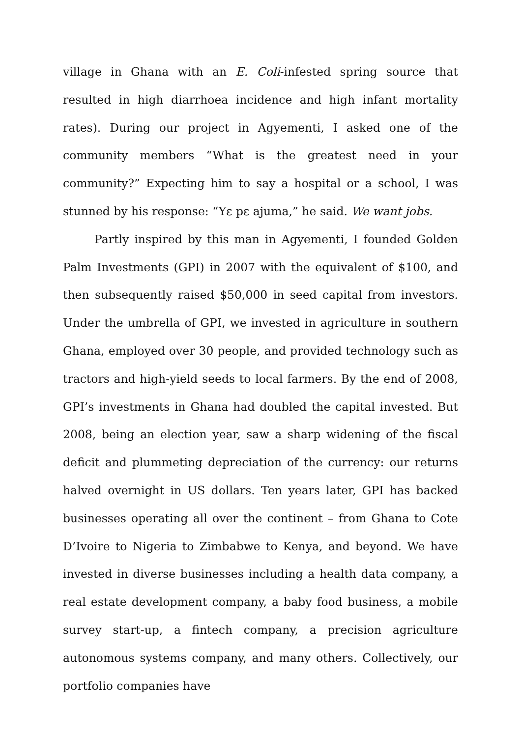village in Ghana with an E. Coli-infested spring source that resulted in high diarrhoea incidence and high infant mortality rates). During our project in Agyementi, I asked one of the community members “What is the greatest need in your community?” Expecting him to say a hospital or a school, I was stunned by his response: “Yɛ pɛ ajuma,” he said. We want jobs.
Partly inspired by this man in Agyementi, I founded Golden Palm Investments (GPI) in 2007 with the equivalent of $100, and then subsequently raised $50,000 in seed capital from investors. Under the umbrella of GPI, we invested in agriculture in southern Ghana, employed over 30 people, and provided technology such as tractors and high-yield seeds to local farmers. By the end of 2008, GPI’s investments in Ghana had doubled the capital invested. But 2008, being an election year, saw a sharp widening of the fiscal deficit and plummeting depreciation of the currency: our returns halved overnight in US dollars. Ten years later, GPI has backed businesses operating all over the continent – from Ghana to Cote D’Ivoire to Nigeria to Zimbabwe to Kenya, and beyond. We have invested in diverse businesses including a health data company, a real estate development company, a baby food business, a mobile survey start-up, a fintech company, a precision agriculture autonomous systems company, and many others. Collectively, our portfolio companies have